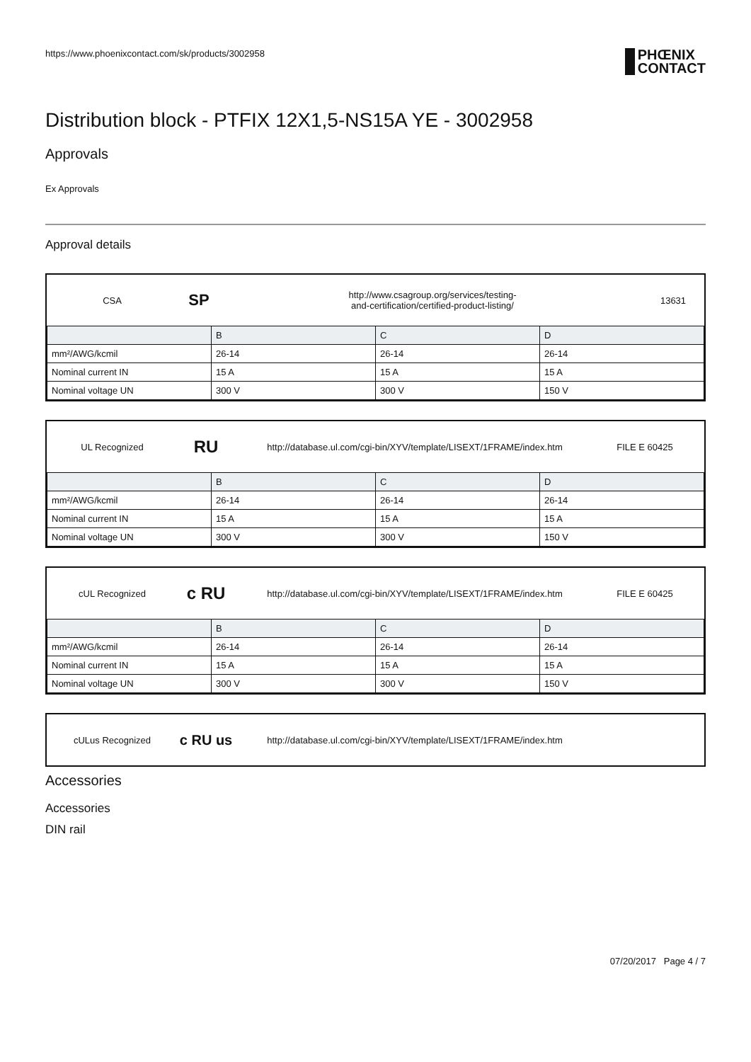https://www.phoenixcontact.com/sk/products/3002958 PHŒNIX
CONTACT
Distribution block - PTFIX 12X1,5-NS15A YE - 3002958
Approvals
Ex Approvals
Approval details
CSA
SP
http://www.csagroup.org/services/testing-
and-certification/certified-product-listing/
13631
| | B | C | D |
| --- | --- | --- | --- |
| mm²/AWG/kcmil | 26-14 | 26-14 | 26-14 |
| Nominal current IN | 15 A | 15 A | 15 A |
| Nominal voltage UN | 300 V | 300 V | 150 V |
UL Recognized
RU
http://database.ul.com/cgi-bin/XYV/template/LISEXT/1FRAME/index.htm
FILE E 60425
| | B | C | D |
| --- | --- | --- | --- |
| mm²/AWG/kcmil | 26-14 | 26-14 | 26-14 |
| Nominal current IN | 15 A | 15 A | 15 A |
| Nominal voltage UN | 300 V | 300 V | 150 V |
cUL Recognized
c RU
http://database.ul.com/cgi-bin/XYV/template/LISEXT/1FRAME/index.htm
FILE E 60425
| | B | C | D |
| --- | --- | --- | --- |
| mm²/AWG/kcmil | 26-14 | 26-14 | 26-14 |
| Nominal current IN | 15 A | 15 A | 15 A |
| Nominal voltage UN | 300 V | 300 V | 150 V |
cULus Recognized
c RU us
http://database.ul.com/cgi-bin/XYV/template/LISEXT/1FRAME/index.htm
Accessories
Accessories
DIN rail
07/20/2017 Page 4 / 7